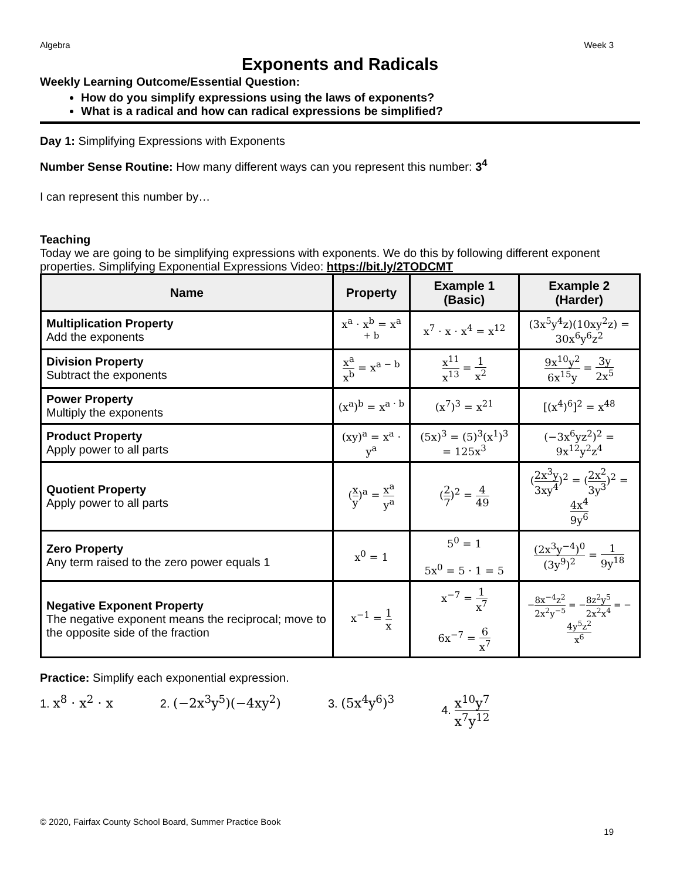Algebra Week 3
Exponents and Radicals
Weekly Learning Outcome/Essential Question:
How do you simplify expressions using the laws of exponents?
What is a radical and how can radical expressions be simplified?
Day 1: Simplifying Expressions with Exponents
Number Sense Routine: How many different ways can you represent this number: 3<sup>4</sup>
I can represent this number by…
Teaching
Today we are going to be simplifying expressions with exponents. We do this by following different exponent properties. Simplifying Exponential Expressions Video: https://bit.ly/2TODCMT
| Name | Property | Example 1 (Basic) | Example 2 (Harder) |
| --- | --- | --- | --- |
| Multiplication Property Add the exponents | x<sup>a</sup> · x<sup>b</sup> = x<sup>a + b</sup> | x<sup>7</sup> · x · x<sup>4</sup> = x<sup>12</sup> | (3x<sup>5</sup>y<sup>4</sup>z)(10xy<sup>2</sup>z) = 30x<sup>6</sup>y<sup>6</sup>z<sup>2</sup> |
| Division Property Subtract the exponents | x<sup>a</sup> x<sup>b</sup> = x<sup>a − b</sup> | x<sup>11</sup> x<sup>13</sup> = 1 x<sup>2</sup> | 9x<sup>10</sup>y<sup>2</sup> 6x<sup>15</sup>y = 3y 2x<sup>5</sup> |
| Power Property Multiply the exponents | (x<sup>a</sup>)<sup>b</sup> = x<sup>a · b</sup> | (x<sup>7</sup>)<sup>3</sup> = x<sup>21</sup> | [(x<sup>4</sup>)<sup>6</sup>]<sup>2</sup> = x<sup>48</sup> |
| Product Property Apply power to all parts | (xy)<sup>a</sup> = x<sup>a</sup> · y<sup>a</sup> | (5x)<sup>3</sup> = (5)<sup>3</sup>(x<sup>1</sup>)<sup>3</sup> = 125x<sup>3</sup> | (−3x<sup>6</sup>yz<sup>2</sup>)<sup>2</sup> = 9x<sup>12</sup>y<sup>2</sup>z<sup>4</sup> |
| Quotient Property Apply power to all parts | ( x y )<sup>a</sup> = x<sup>a</sup> y<sup>a</sup> | ( 2 7 )<sup>2</sup> = 4 49 | ( 2x<sup>3</sup>y 3xy<sup>4</sup> )<sup>2</sup> = ( 2x<sup>2</sup> 3y<sup>3</sup> )<sup>2</sup> = 4x<sup>4</sup> 9y<sup>6</sup> |
| Zero Property Any term raised to the zero power equals 1 | x<sup>0</sup> = 1 | 5<sup>0</sup> = 1 5x<sup>0</sup> = 5 · 1 = 5 | (2x<sup>3</sup>y<sup>−4</sup>)<sup>0</sup> (3y<sup>9</sup>)<sup>2</sup> = 1 9y<sup>18</sup> |
| Negative Exponent Property The negative exponent means the reciprocal; move to the opposite side of the fraction | x<sup>−1</sup> = 1 x | x<sup>−7</sup> = 1 x<sup>7</sup> 6x<sup>−7</sup> = 6 x<sup>7</sup> | − 8x<sup>−4</sup>z<sup>2</sup> 2x<sup>2</sup>y<sup>−5</sup> = − 8z<sup>2</sup>y<sup>5</sup> 2x<sup>2</sup>x<sup>4</sup> = − 4y<sup>5</sup>z<sup>2</sup> x<sup>6</sup> |
Practice: Simplify each exponential expression.
1. x<sup>8</sup> · x<sup>2</sup> · x 2. (−2x<sup>3</sup>y<sup>5</sup>)(−4xy<sup>2</sup>) 3. (5x<sup>4</sup>y<sup>6</sup>)<sup>3</sup> 4. x<sup>10</sup>y<sup>7</sup> x<sup>7</sup>y<sup>12</sup>
© 2020, Fairfax County School Board, Summer Practice Book
19